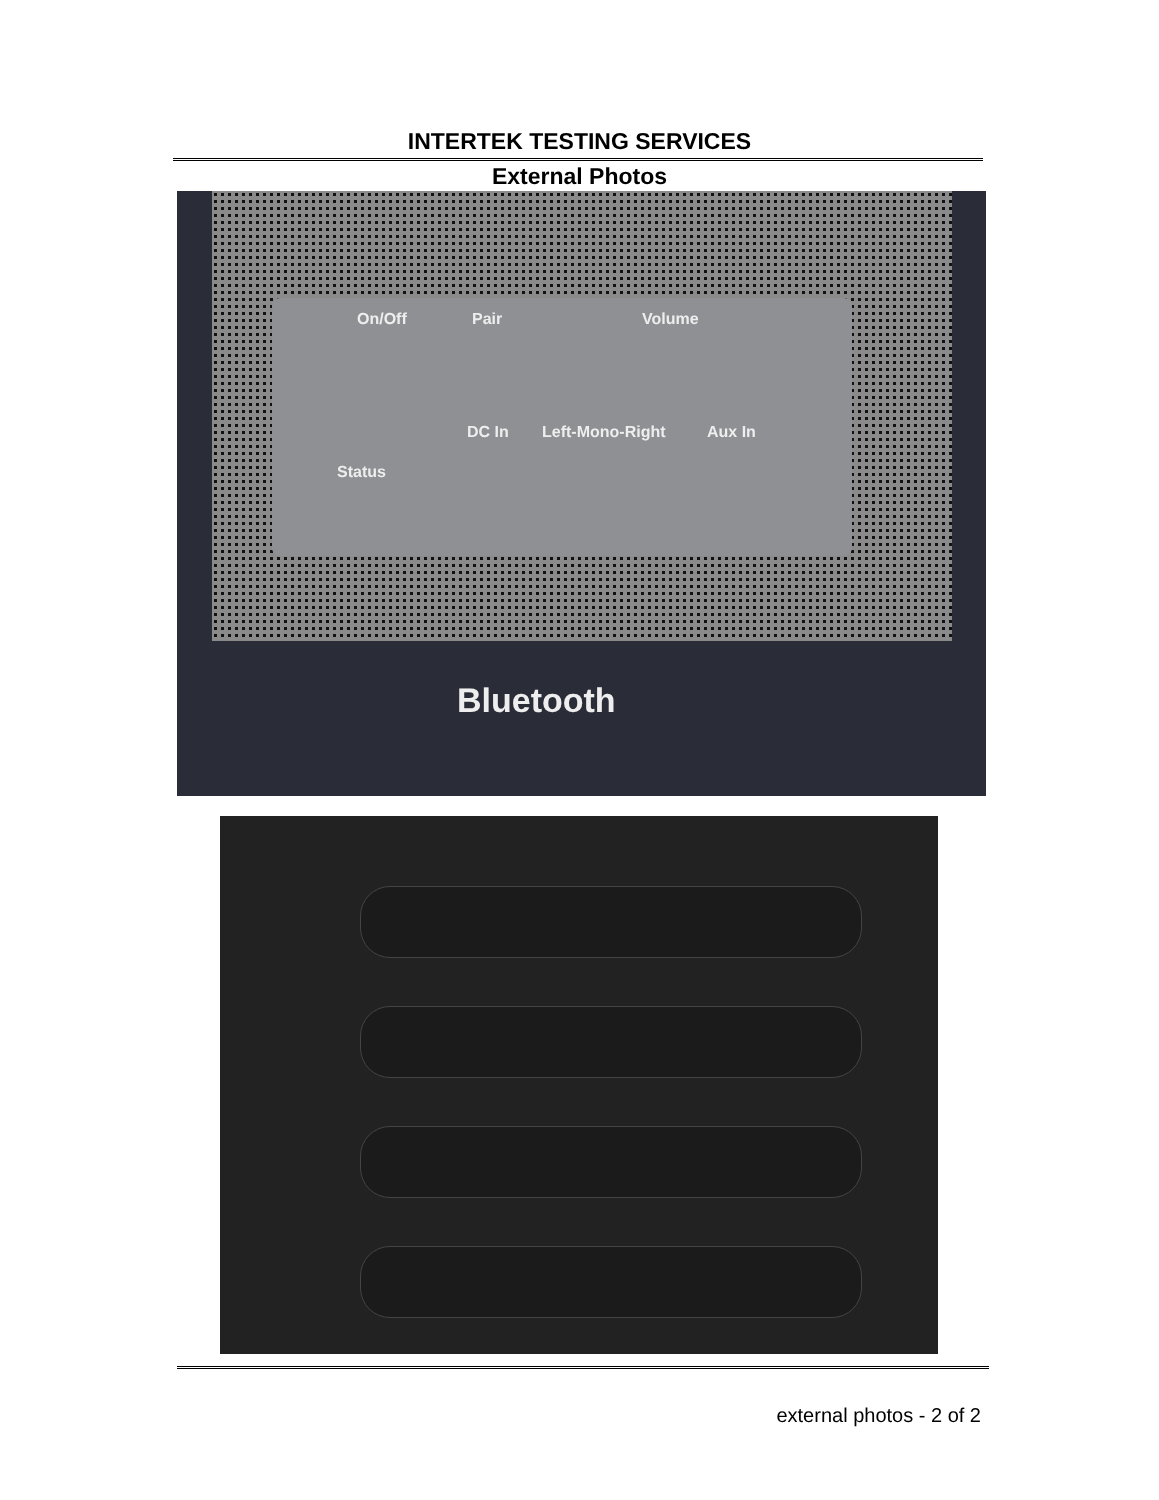INTERTEK TESTING SERVICES
External Photos
On/Off Pair Volume
DC In Left-Mono-Right Aux In
Status
Bluetooth
external photos - 2 of 2